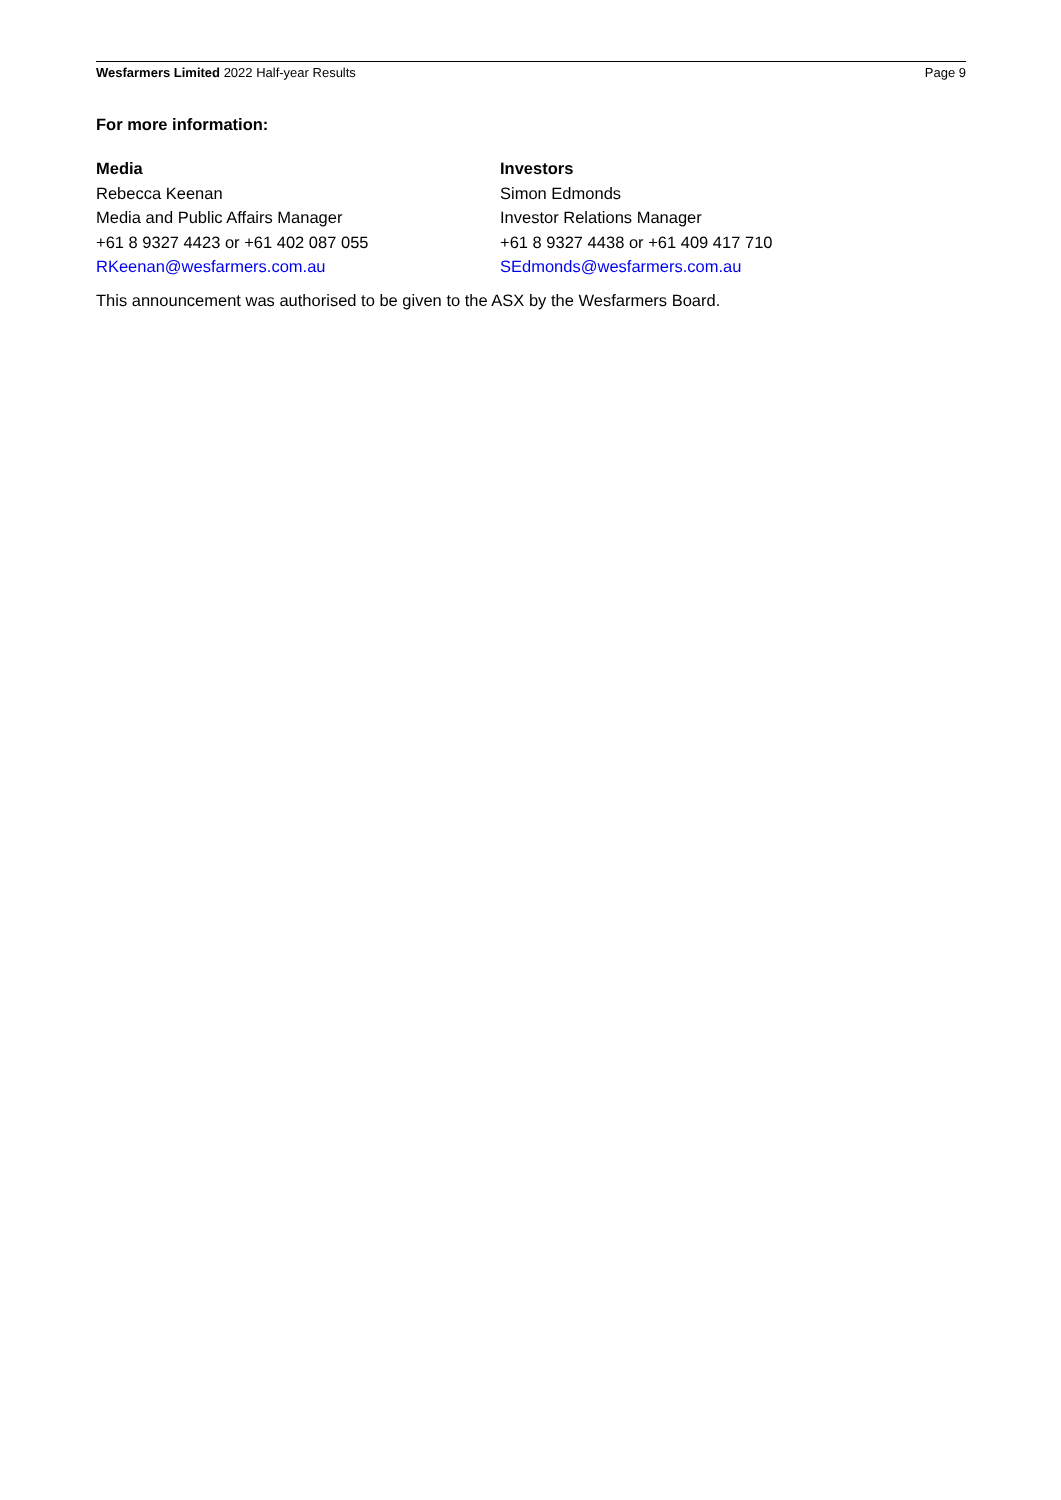Wesfarmers Limited 2022 Half-year Results Page 9
For more information:
Media
Rebecca Keenan
Media and Public Affairs Manager
+61 8 9327 4423 or +61 402 087 055
RKeenan@wesfarmers.com.au
Investors
Simon Edmonds
Investor Relations Manager
+61 8 9327 4438 or +61 409 417 710
SEdmonds@wesfarmers.com.au
This announcement was authorised to be given to the ASX by the Wesfarmers Board.